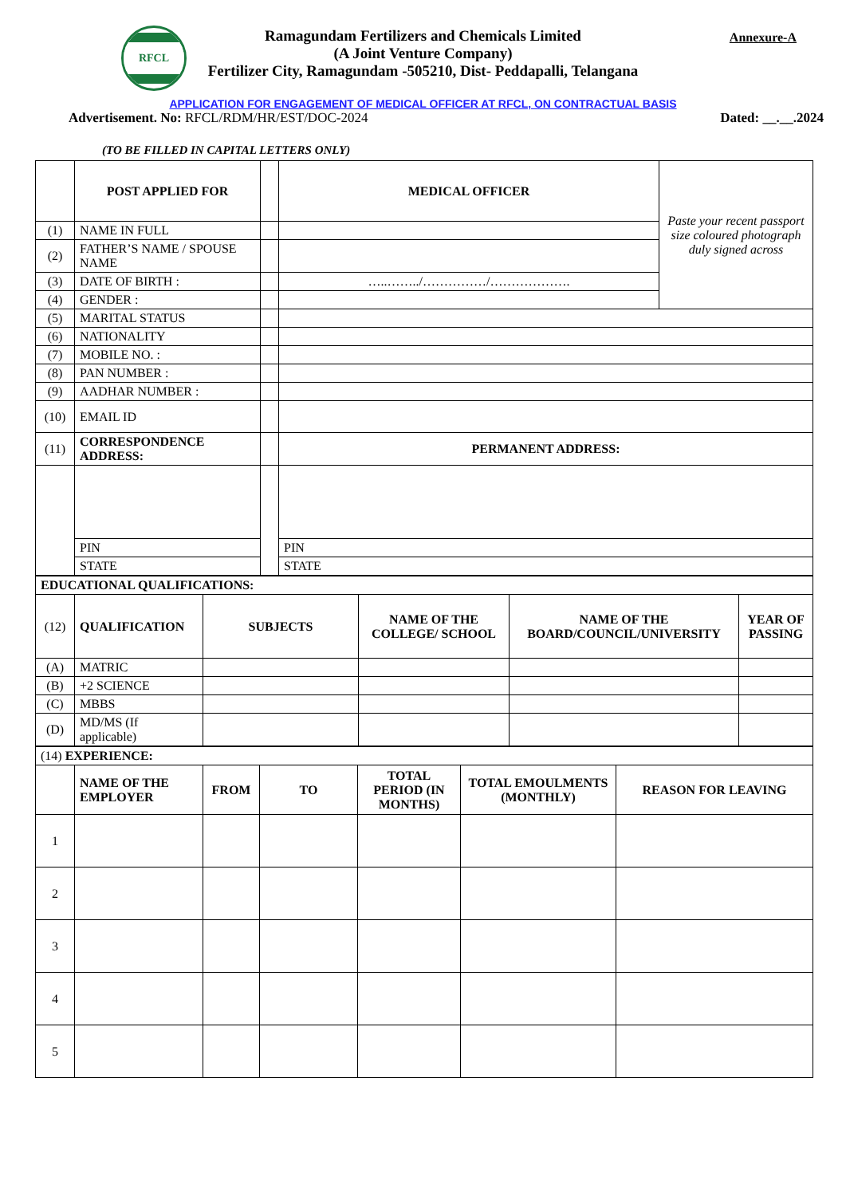RFCL
Ramagundam Fertilizers and Chemicals Limited
(A Joint Venture Company)
Fertilizer City, Ramagundam -505210, Dist- Peddapalli, Telangana
Annexure-A
APPLICATION FOR ENGAGEMENT OF MEDICAL OFFICER AT RFCL, ON CONTRACTUAL BASIS
Advertisement. No: RFCL/RDM/HR/EST/DOC-2024 Dated: __.__.2024
(TO BE FILLED IN CAPITAL LETTERS ONLY)
| | POST APPLIED FOR | | MEDICAL OFFICER | Paste your recent passport size coloured photograph duly signed across |
| (1) | NAME IN FULL | | | |
| (2) | FATHER’S NAME / SPOUSE NAME | | | |
| (3) | DATE OF BIRTH : | | …..……../……………/………………. | |
| (4) | GENDER : | | | |
| (5) | MARITAL STATUS | | | |
| (6) | NATIONALITY | | | |
| (7) | MOBILE NO. : | | | |
| (8) | PAN NUMBER : | | | |
| (9) | AADHAR NUMBER : | | | |
| (10) | EMAIL ID | | | |
| (11) | CORRESPONDENCE ADDRESS: | | PERMANENT ADDRESS: | |
| | PIN | | PIN | |
| | STATE | | STATE | |
| EDUCATIONAL QUALIFICATIONS: | | | | | |
| (12) | QUALIFICATION | SUBJECTS | NAME OF THE COLLEGE/ SCHOOL | NAME OF THE BOARD/COUNCIL/UNIVERSITY | YEAR OF PASSING |
| (A) | MATRIC | | | | |
| (B) | +2 SCIENCE | | | | |
| (C) | MBBS | | | | |
| (D) | MD/MS (If applicable) | | | | |
| (14) EXPERIENCE: | | | | | | |
| | NAME OF THE EMPLOYER | FROM | TO | TOTAL PERIOD (IN MONTHS) | TOTAL EMOULMENTS (MONTHLY) | REASON FOR LEAVING |
| 1 | | | | | | |
| 2 | | | | | | |
| 3 | | | | | | |
| 4 | | | | | | |
| 5 | | | | | | |